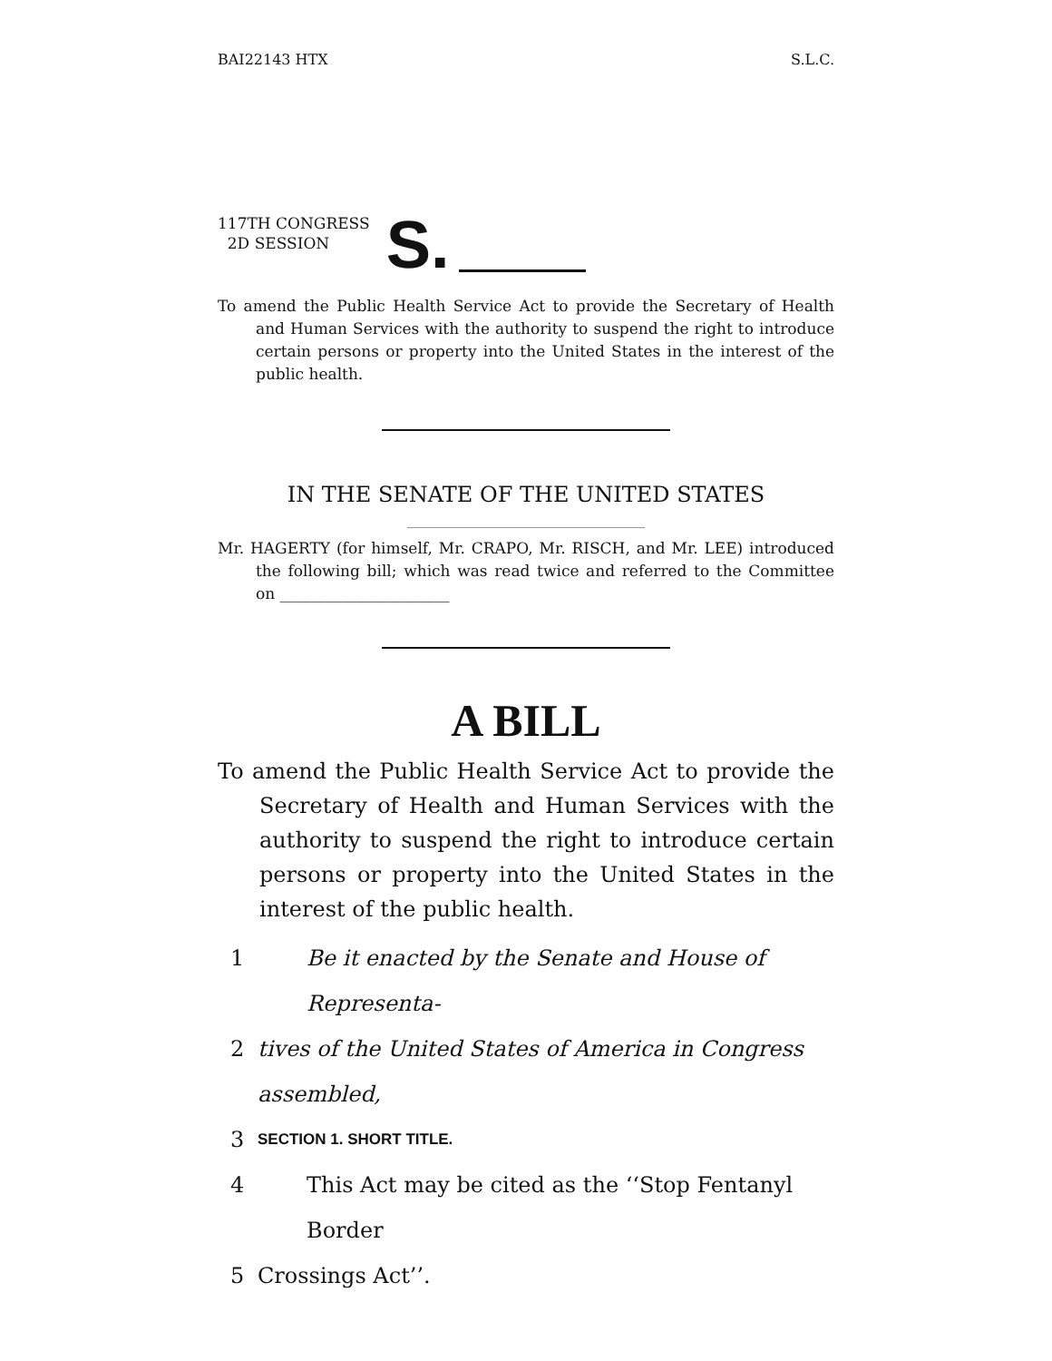BAI22143 HTX S.L.C.
117TH CONGRESS
2D SESSION
S.
To amend the Public Health Service Act to provide the Secretary of Health and Human Services with the authority to suspend the right to introduce certain persons or property into the United States in the interest of the public health.
IN THE SENATE OF THE UNITED STATES
Mr. HAGERTY (for himself, Mr. CRAPO, Mr. RISCH, and Mr. LEE) introduced the following bill; which was read twice and referred to the Committee on ______________________
A BILL
To amend the Public Health Service Act to provide the Secretary of Health and Human Services with the authority to suspend the right to introduce certain persons or property into the United States in the interest of the public health.
1 Be it enacted by the Senate and House of Representa-
2 tives of the United States of America in Congress assembled,
3 SECTION 1. SHORT TITLE.
4 This Act may be cited as the ‘‘Stop Fentanyl Border
5 Crossings Act’’.